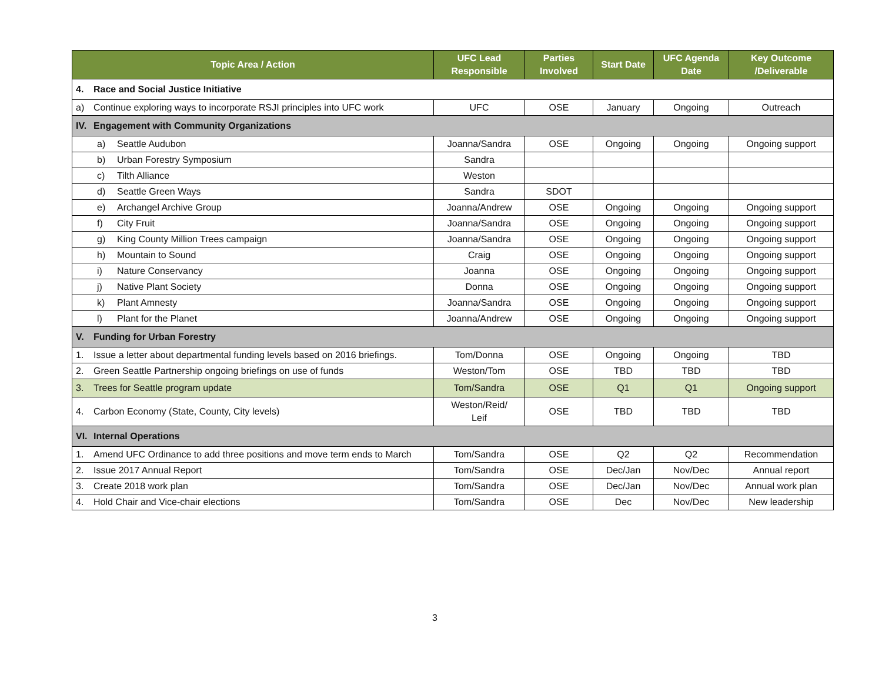| Topic Area / Action | UFC Lead Responsible | Parties Involved | Start Date | UFC Agenda Date | Key Outcome /Deliverable |
| --- | --- | --- | --- | --- | --- |
| 4. Race and Social Justice Initiative | | | | | |
| a) Continue exploring ways to incorporate RSJI principles into UFC work | UFC | OSE | January | Ongoing | Outreach |
| IV. Engagement with Community Organizations | | | | | |
| a) Seattle Audubon | Joanna/Sandra | OSE | Ongoing | Ongoing | Ongoing support |
| b) Urban Forestry Symposium | Sandra | | | | |
| c) Tilth Alliance | Weston | | | | |
| d) Seattle Green Ways | Sandra | SDOT | | | |
| e) Archangel Archive Group | Joanna/Andrew | OSE | Ongoing | Ongoing | Ongoing support |
| f) City Fruit | Joanna/Sandra | OSE | Ongoing | Ongoing | Ongoing support |
| g) King County Million Trees campaign | Joanna/Sandra | OSE | Ongoing | Ongoing | Ongoing support |
| h) Mountain to Sound | Craig | OSE | Ongoing | Ongoing | Ongoing support |
| i) Nature Conservancy | Joanna | OSE | Ongoing | Ongoing | Ongoing support |
| j) Native Plant Society | Donna | OSE | Ongoing | Ongoing | Ongoing support |
| k) Plant Amnesty | Joanna/Sandra | OSE | Ongoing | Ongoing | Ongoing support |
| l) Plant for the Planet | Joanna/Andrew | OSE | Ongoing | Ongoing | Ongoing support |
| V. Funding for Urban Forestry | | | | | |
| 1. Issue a letter about departmental funding levels based on 2016 briefings. | Tom/Donna | OSE | Ongoing | Ongoing | TBD |
| 2. Green Seattle Partnership ongoing briefings on use of funds | Weston/Tom | OSE | TBD | TBD | TBD |
| 3. Trees for Seattle program update | Tom/Sandra | OSE | Q1 | Q1 | Ongoing support |
| 4. Carbon Economy (State, County, City levels) | Weston/Reid/ Leif | OSE | TBD | TBD | TBD |
| VI. Internal Operations | | | | | |
| 1. Amend UFC Ordinance to add three positions and move term ends to March | Tom/Sandra | OSE | Q2 | Q2 | Recommendation |
| 2. Issue 2017 Annual Report | Tom/Sandra | OSE | Dec/Jan | Nov/Dec | Annual report |
| 3. Create 2018 work plan | Tom/Sandra | OSE | Dec/Jan | Nov/Dec | Annual work plan |
| 4. Hold Chair and Vice-chair elections | Tom/Sandra | OSE | Dec | Nov/Dec | New leadership |
3